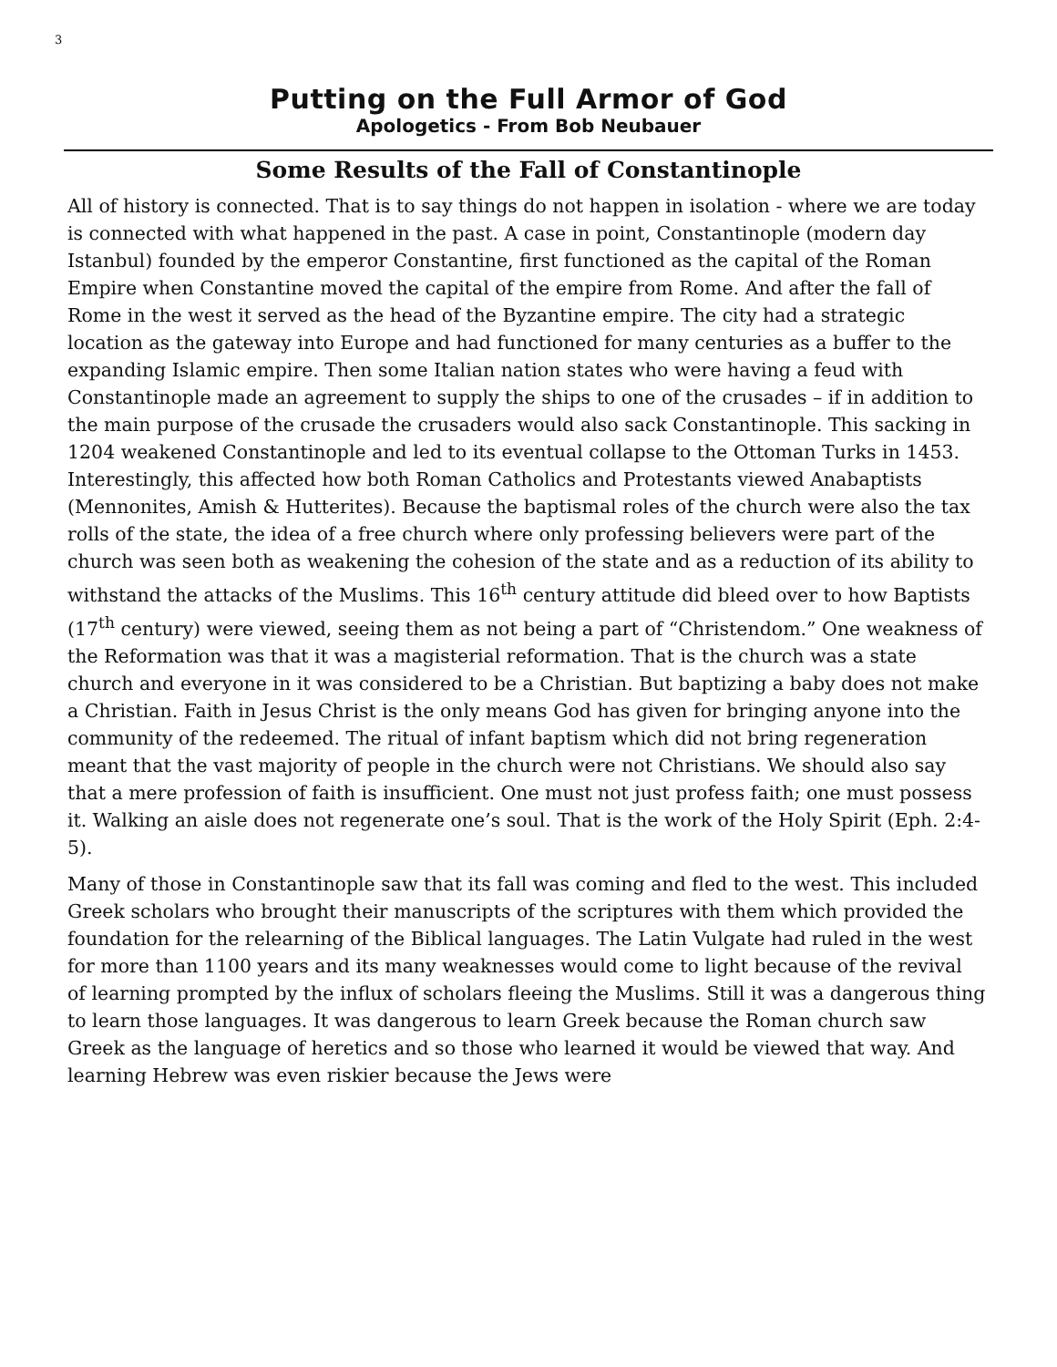3
Putting on the Full Armor of God
Apologetics - From Bob Neubauer
Some Results of the Fall of Constantinople
All of history is connected. That is to say things do not happen in isolation - where we are today is connected with what happened in the past. A case in point, Constantinople (modern day Istanbul) founded by the emperor Constantine, first functioned as the capital of the Roman Empire when Constantine moved the capital of the empire from Rome. And after the fall of Rome in the west it served as the head of the Byzantine empire. The city had a strategic location as the gateway into Europe and had functioned for many centuries as a buffer to the expanding Islamic empire. Then some Italian nation states who were having a feud with Constantinople made an agreement to supply the ships to one of the crusades – if in addition to the main purpose of the crusade the crusaders would also sack Constantinople. This sacking in 1204 weakened Constantinople and led to its eventual collapse to the Ottoman Turks in 1453. Interestingly, this affected how both Roman Catholics and Protestants viewed Anabaptists (Mennonites, Amish & Hutterites). Because the baptismal roles of the church were also the tax rolls of the state, the idea of a free church where only professing believers were part of the church was seen both as weakening the cohesion of the state and as a reduction of its ability to withstand the attacks of the Muslims. This 16<sup>th</sup> century attitude did bleed over to how Baptists (17<sup>th</sup> century) were viewed, seeing them as not being a part of “Christendom.” One weakness of the Reformation was that it was a magisterial reformation. That is the church was a state church and everyone in it was considered to be a Christian. But baptizing a baby does not make a Christian. Faith in Jesus Christ is the only means God has given for bringing anyone into the community of the redeemed. The ritual of infant baptism which did not bring regeneration meant that the vast majority of people in the church were not Christians. We should also say that a mere profession of faith is insufficient. One must not just profess faith; one must possess it. Walking an aisle does not regenerate one’s soul. That is the work of the Holy Spirit (Eph. 2:4-5).
Many of those in Constantinople saw that its fall was coming and fled to the west. This included Greek scholars who brought their manuscripts of the scriptures with them which provided the foundation for the relearning of the Biblical languages. The Latin Vulgate had ruled in the west for more than 1100 years and its many weaknesses would come to light because of the revival of learning prompted by the influx of scholars fleeing the Muslims. Still it was a dangerous thing to learn those languages. It was dangerous to learn Greek because the Roman church saw Greek as the language of heretics and so those who learned it would be viewed that way. And learning Hebrew was even riskier because the Jews were